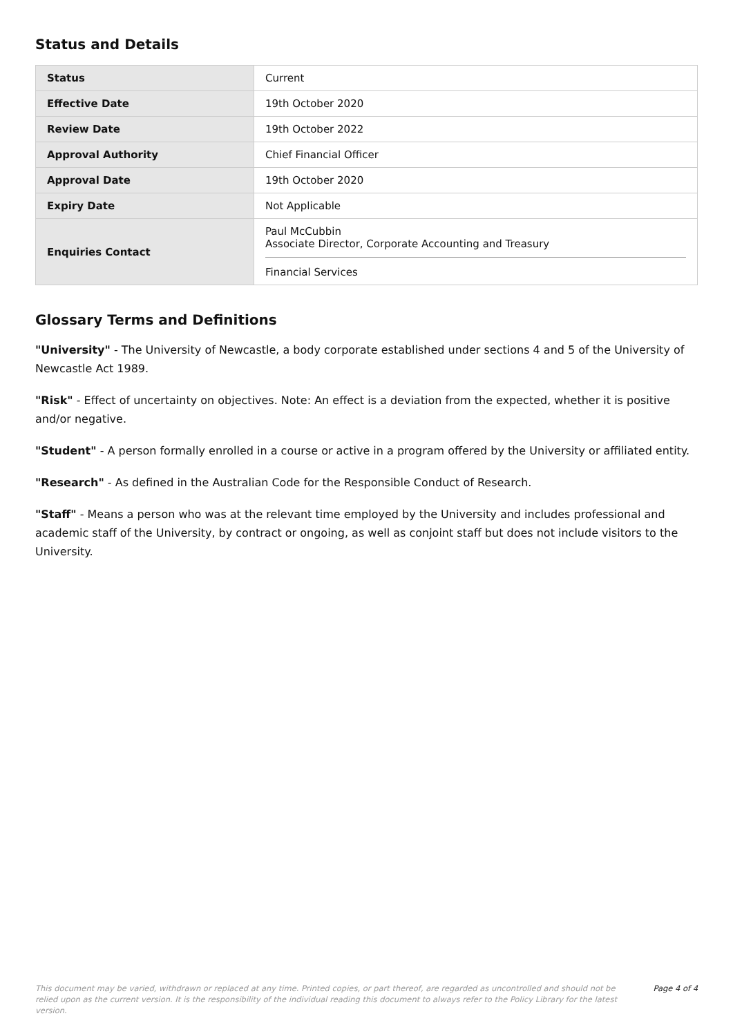Status and Details
| Status | Current |
| Effective Date | 19th October 2020 |
| Review Date | 19th October 2022 |
| Approval Authority | Chief Financial Officer |
| Approval Date | 19th October 2020 |
| Expiry Date | Not Applicable |
| Enquiries Contact | Paul McCubbin Associate Director, Corporate Accounting and Treasury Financial Services |
Glossary Terms and Definitions
"University" - The University of Newcastle, a body corporate established under sections 4 and 5 of the University of Newcastle Act 1989.
"Risk" - Effect of uncertainty on objectives. Note: An effect is a deviation from the expected, whether it is positive and/or negative.
"Student" - A person formally enrolled in a course or active in a program offered by the University or affiliated entity.
"Research" - As defined in the Australian Code for the Responsible Conduct of Research.
"Staff" - Means a person who was at the relevant time employed by the University and includes professional and academic staff of the University, by contract or ongoing, as well as conjoint staff but does not include visitors to the University.
This document may be varied, withdrawn or replaced at any time. Printed copies, or part thereof, are regarded as uncontrolled and should not be relied upon as the current version. It is the responsibility of the individual reading this document to always refer to the Policy Library for the latest version.
Page 4 of 4